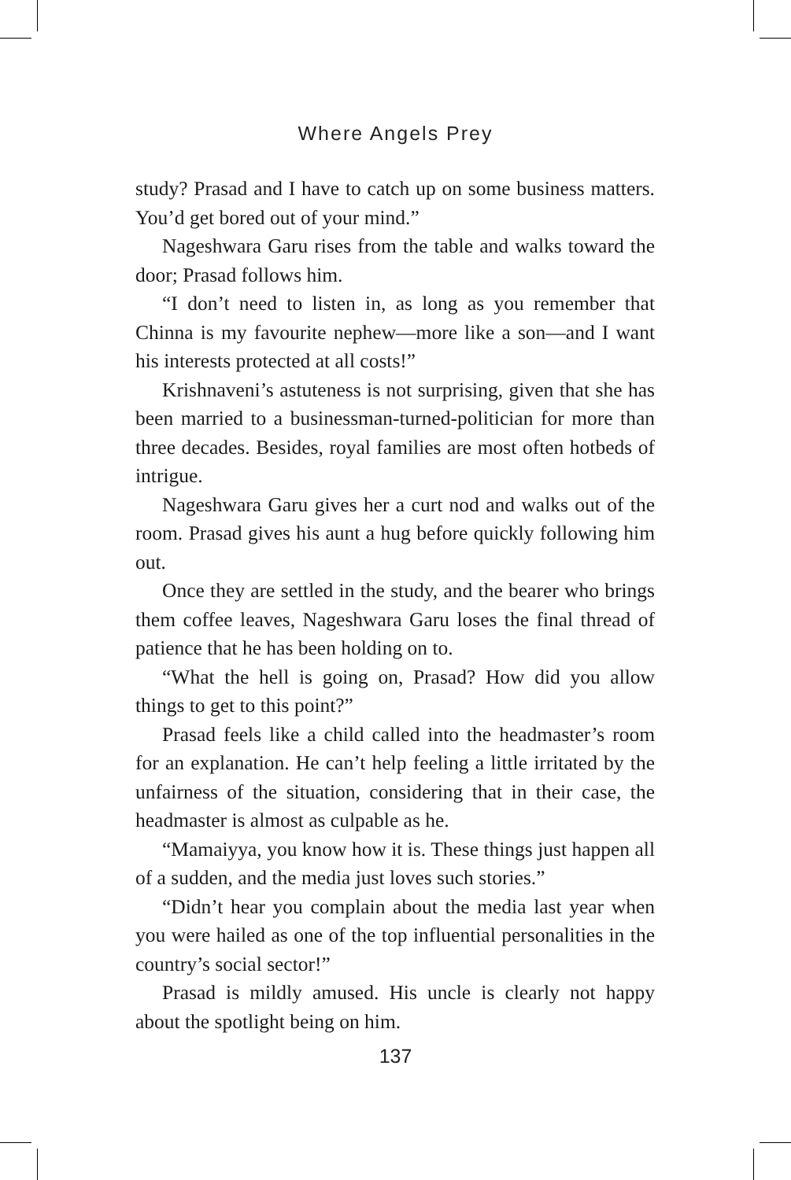Where Angels Prey
study? Prasad and I have to catch up on some business matters. You’d get bored out of your mind.”
Nageshwara Garu rises from the table and walks toward the door; Prasad follows him.
“I don’t need to listen in, as long as you remember that Chinna is my favourite nephew—more like a son—and I want his interests protected at all costs!”
Krishnaveni’s astuteness is not surprising, given that she has been married to a businessman-turned-politician for more than three decades. Besides, royal families are most often hotbeds of intrigue.
Nageshwara Garu gives her a curt nod and walks out of the room. Prasad gives his aunt a hug before quickly following him out.
Once they are settled in the study, and the bearer who brings them coffee leaves, Nageshwara Garu loses the final thread of patience that he has been holding on to.
“What the hell is going on, Prasad? How did you allow things to get to this point?”
Prasad feels like a child called into the headmaster’s room for an explanation. He can’t help feeling a little irritated by the unfairness of the situation, considering that in their case, the headmaster is almost as culpable as he.
“Mamaiyya, you know how it is. These things just happen all of a sudden, and the media just loves such stories.”
“Didn’t hear you complain about the media last year when you were hailed as one of the top influential personalities in the country’s social sector!”
Prasad is mildly amused. His uncle is clearly not happy about the spotlight being on him.
137